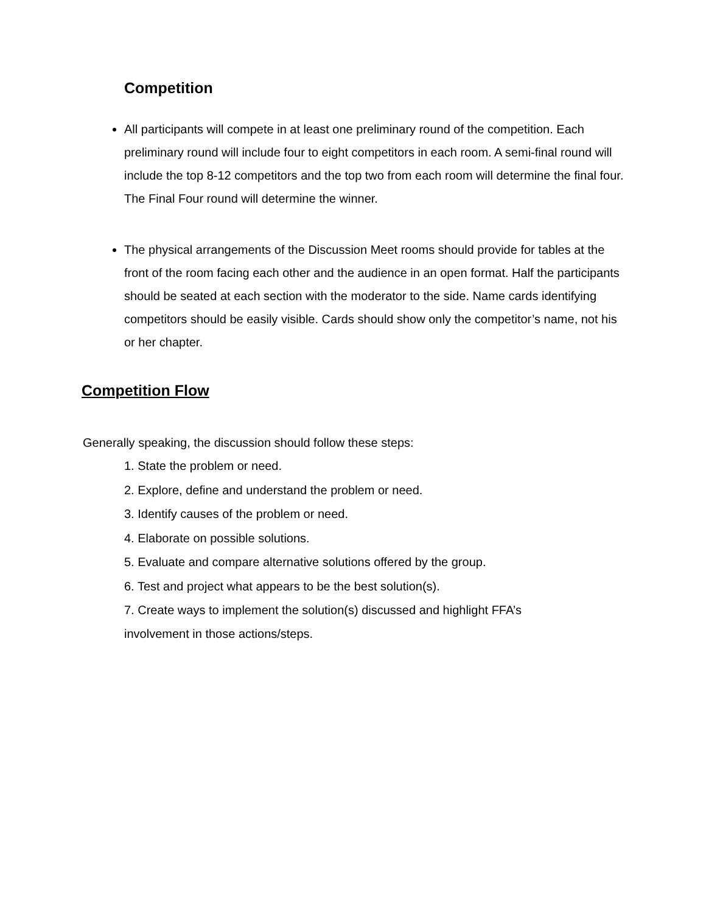Competition
All participants will compete in at least one preliminary round of the competition. Each preliminary round will include four to eight competitors in each room. A semi-final round will include the top 8-12 competitors and the top two from each room will determine the final four. The Final Four round will determine the winner.
The physical arrangements of the Discussion Meet rooms should provide for tables at the front of the room facing each other and the audience in an open format. Half the participants should be seated at each section with the moderator to the side. Name cards identifying competitors should be easily visible. Cards should show only the competitor’s name, not his or her chapter.
Competition Flow
Generally speaking, the discussion should follow these steps:
1. State the problem or need.
2. Explore, define and understand the problem or need.
3. Identify causes of the problem or need.
4. Elaborate on possible solutions.
5. Evaluate and compare alternative solutions offered by the group.
6. Test and project what appears to be the best solution(s).
7. Create ways to implement the solution(s) discussed and highlight FFA’s involvement in those actions/steps.